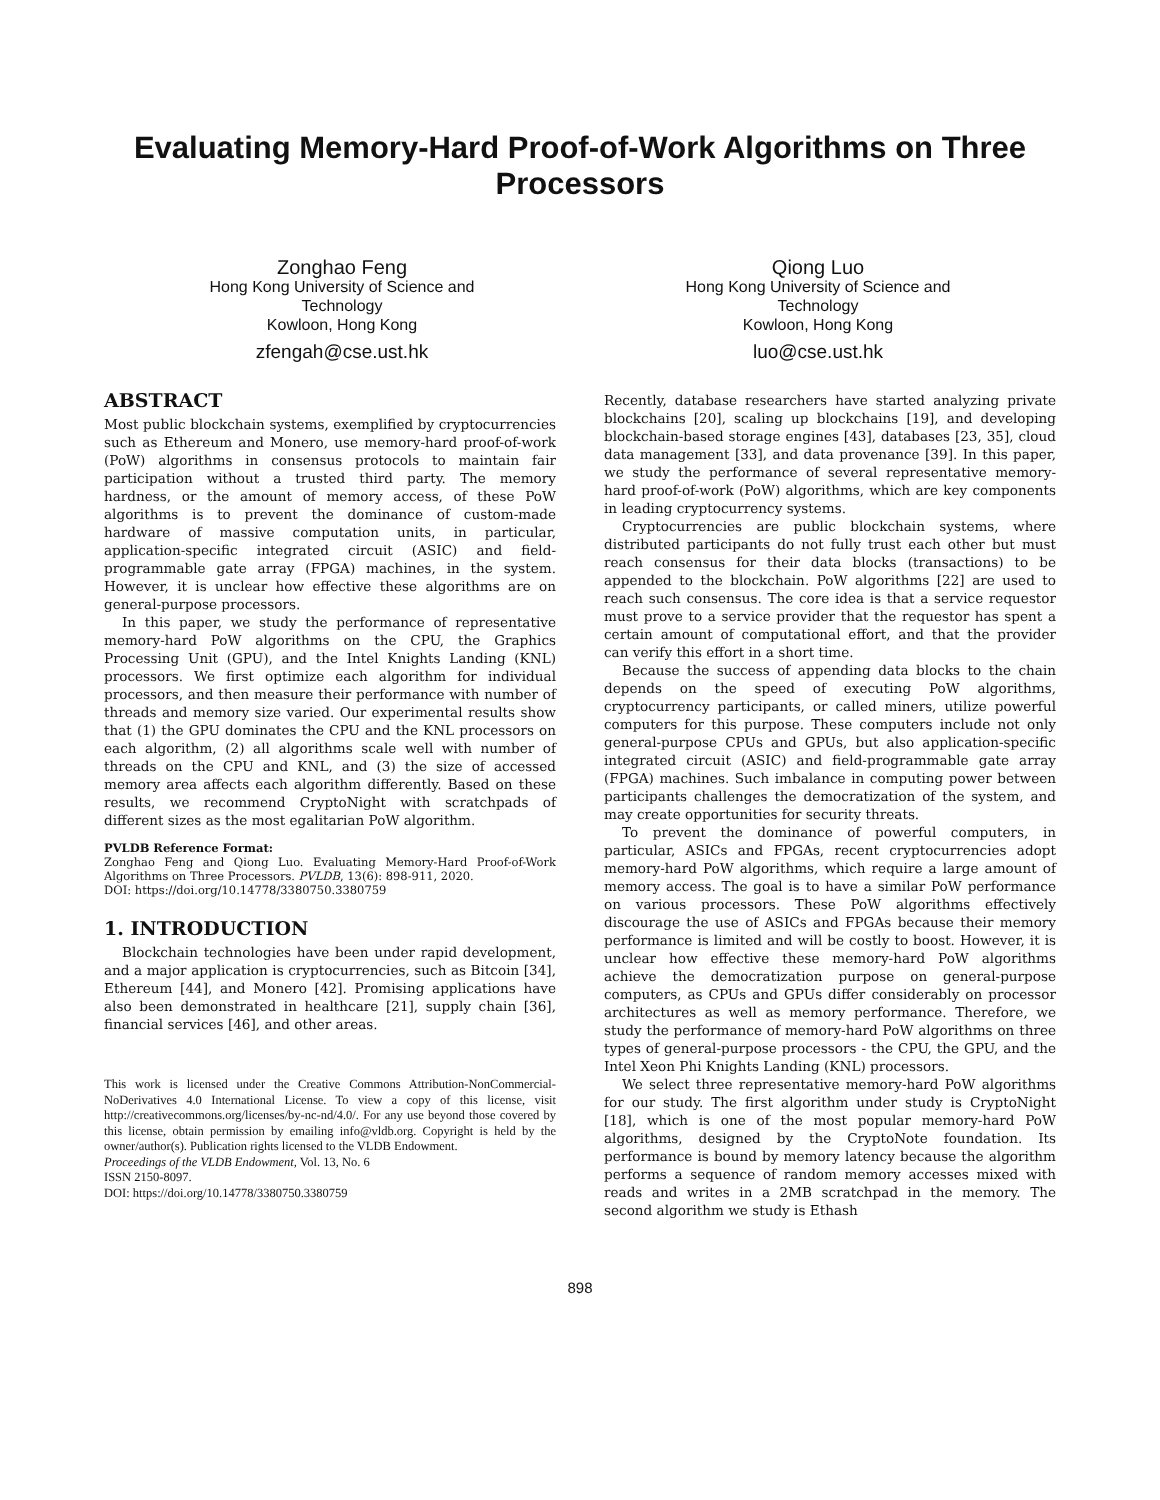Evaluating Memory-Hard Proof-of-Work Algorithms on Three Processors
Zonghao Feng
Hong Kong University of Science and Technology
Kowloon, Hong Kong
zfengah@cse.ust.hk
Qiong Luo
Hong Kong University of Science and Technology
Kowloon, Hong Kong
luo@cse.ust.hk
ABSTRACT
Most public blockchain systems, exemplified by cryptocurrencies such as Ethereum and Monero, use memory-hard proof-of-work (PoW) algorithms in consensus protocols to maintain fair participation without a trusted third party. The memory hardness, or the amount of memory access, of these PoW algorithms is to prevent the dominance of custom-made hardware of massive computation units, in particular, application-specific integrated circuit (ASIC) and field-programmable gate array (FPGA) machines, in the system. However, it is unclear how effective these algorithms are on general-purpose processors.
In this paper, we study the performance of representative memory-hard PoW algorithms on the CPU, the Graphics Processing Unit (GPU), and the Intel Knights Landing (KNL) processors. We first optimize each algorithm for individual processors, and then measure their performance with number of threads and memory size varied. Our experimental results show that (1) the GPU dominates the CPU and the KNL processors on each algorithm, (2) all algorithms scale well with number of threads on the CPU and KNL, and (3) the size of accessed memory area affects each algorithm differently. Based on these results, we recommend CryptoNight with scratchpads of different sizes as the most egalitarian PoW algorithm.
PVLDB Reference Format:
Zonghao Feng and Qiong Luo. Evaluating Memory-Hard Proof-of-Work Algorithms on Three Processors. PVLDB, 13(6): 898-911, 2020.
DOI: https://doi.org/10.14778/3380750.3380759
1. INTRODUCTION
Blockchain technologies have been under rapid development, and a major application is cryptocurrencies, such as Bitcoin [34], Ethereum [44], and Monero [42]. Promising applications have also been demonstrated in healthcare [21], supply chain [36], financial services [46], and other areas.
This work is licensed under the Creative Commons Attribution-NonCommercial-NoDerivatives 4.0 International License. To view a copy of this license, visit http://creativecommons.org/licenses/by-nc-nd/4.0/. For any use beyond those covered by this license, obtain permission by emailing info@vldb.org. Copyright is held by the owner/author(s). Publication rights licensed to the VLDB Endowment.
Proceedings of the VLDB Endowment, Vol. 13, No. 6
ISSN 2150-8097.
DOI: https://doi.org/10.14778/3380750.3380759
Recently, database researchers have started analyzing private blockchains [20], scaling up blockchains [19], and developing blockchain-based storage engines [43], databases [23, 35], cloud data management [33], and data provenance [39]. In this paper, we study the performance of several representative memory-hard proof-of-work (PoW) algorithms, which are key components in leading cryptocurrency systems.
Cryptocurrencies are public blockchain systems, where distributed participants do not fully trust each other but must reach consensus for their data blocks (transactions) to be appended to the blockchain. PoW algorithms [22] are used to reach such consensus. The core idea is that a service requestor must prove to a service provider that the requestor has spent a certain amount of computational effort, and that the provider can verify this effort in a short time.
Because the success of appending data blocks to the chain depends on the speed of executing PoW algorithms, cryptocurrency participants, or called miners, utilize powerful computers for this purpose. These computers include not only general-purpose CPUs and GPUs, but also application-specific integrated circuit (ASIC) and field-programmable gate array (FPGA) machines. Such imbalance in computing power between participants challenges the democratization of the system, and may create opportunities for security threats.
To prevent the dominance of powerful computers, in particular, ASICs and FPGAs, recent cryptocurrencies adopt memory-hard PoW algorithms, which require a large amount of memory access. The goal is to have a similar PoW performance on various processors. These PoW algorithms effectively discourage the use of ASICs and FPGAs because their memory performance is limited and will be costly to boost. However, it is unclear how effective these memory-hard PoW algorithms achieve the democratization purpose on general-purpose computers, as CPUs and GPUs differ considerably on processor architectures as well as memory performance. Therefore, we study the performance of memory-hard PoW algorithms on three types of general-purpose processors - the CPU, the GPU, and the Intel Xeon Phi Knights Landing (KNL) processors.
We select three representative memory-hard PoW algorithms for our study. The first algorithm under study is CryptoNight [18], which is one of the most popular memory-hard PoW algorithms, designed by the CryptoNote foundation. Its performance is bound by memory latency because the algorithm performs a sequence of random memory accesses mixed with reads and writes in a 2MB scratchpad in the memory. The second algorithm we study is Ethash
898